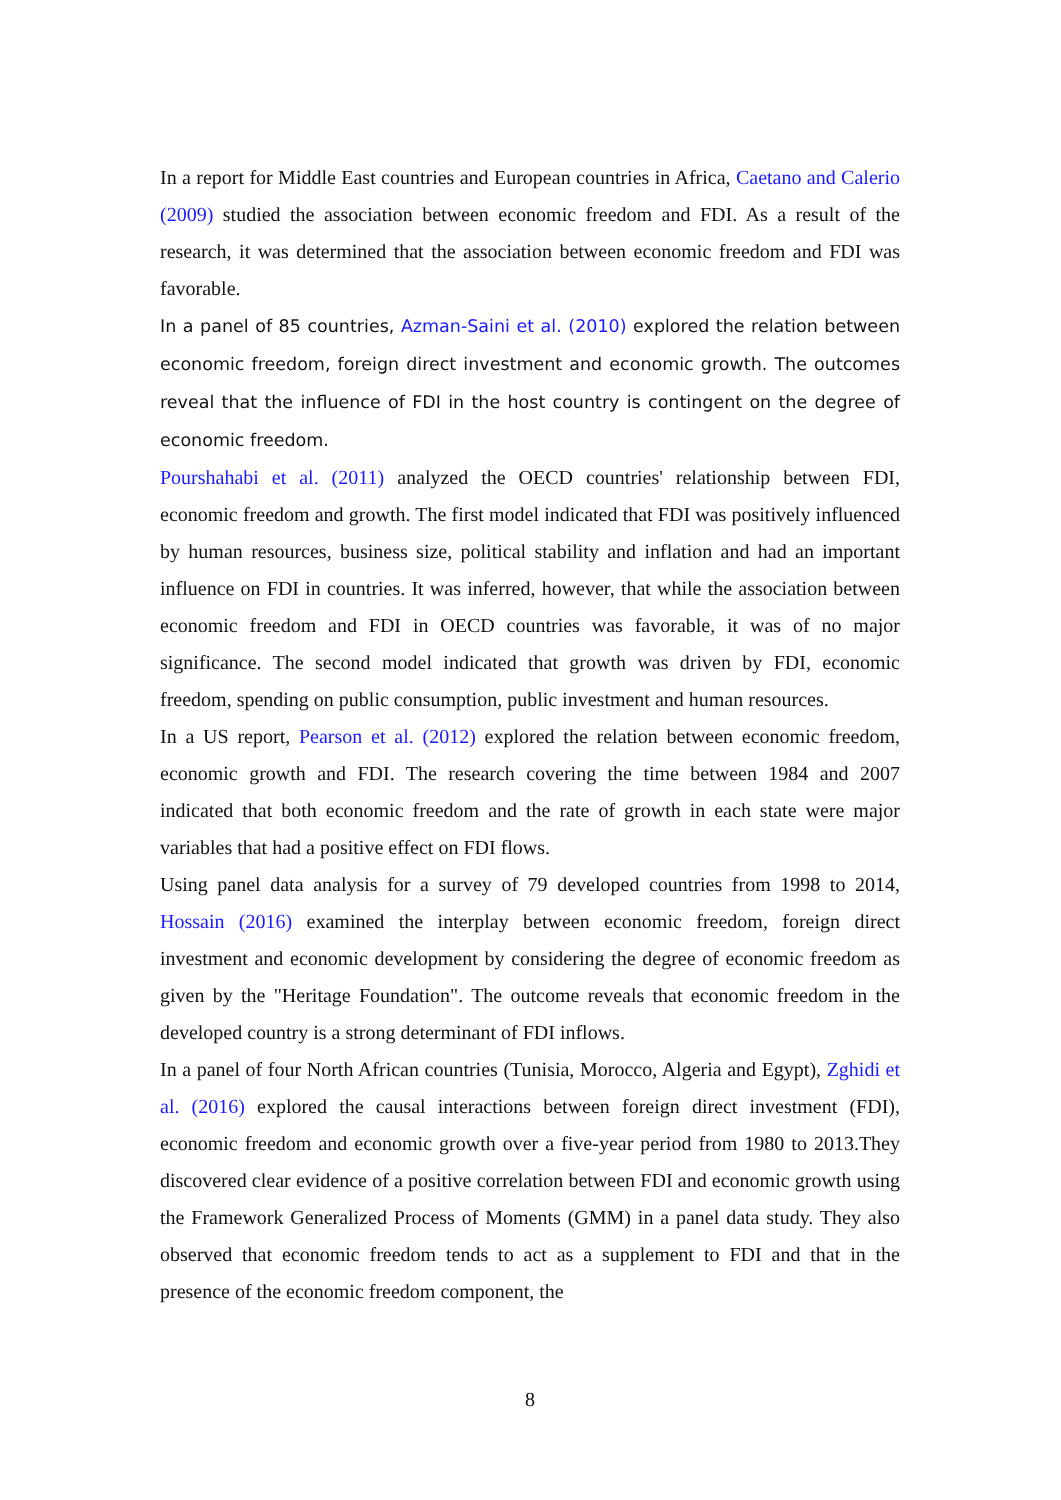In a report for Middle East countries and European countries in Africa, Caetano and Calerio (2009) studied the association between economic freedom and FDI. As a result of the research, it was determined that the association between economic freedom and FDI was favorable.
In a panel of 85 countries, Azman-Saini et al. (2010) explored the relation between economic freedom, foreign direct investment and economic growth. The outcomes reveal that the influence of FDI in the host country is contingent on the degree of economic freedom.
Pourshahabi et al. (2011) analyzed the OECD countries' relationship between FDI, economic freedom and growth. The first model indicated that FDI was positively influenced by human resources, business size, political stability and inflation and had an important influence on FDI in countries. It was inferred, however, that while the association between economic freedom and FDI in OECD countries was favorable, it was of no major significance. The second model indicated that growth was driven by FDI, economic freedom, spending on public consumption, public investment and human resources.
In a US report, Pearson et al. (2012) explored the relation between economic freedom, economic growth and FDI. The research covering the time between 1984 and 2007 indicated that both economic freedom and the rate of growth in each state were major variables that had a positive effect on FDI flows.
Using panel data analysis for a survey of 79 developed countries from 1998 to 2014, Hossain (2016) examined the interplay between economic freedom, foreign direct investment and economic development by considering the degree of economic freedom as given by the "Heritage Foundation". The outcome reveals that economic freedom in the developed country is a strong determinant of FDI inflows.
In a panel of four North African countries (Tunisia, Morocco, Algeria and Egypt), Zghidi et al. (2016) explored the causal interactions between foreign direct investment (FDI), economic freedom and economic growth over a five-year period from 1980 to 2013.They discovered clear evidence of a positive correlation between FDI and economic growth using the Framework Generalized Process of Moments (GMM) in a panel data study. They also observed that economic freedom tends to act as a supplement to FDI and that in the presence of the economic freedom component, the
8